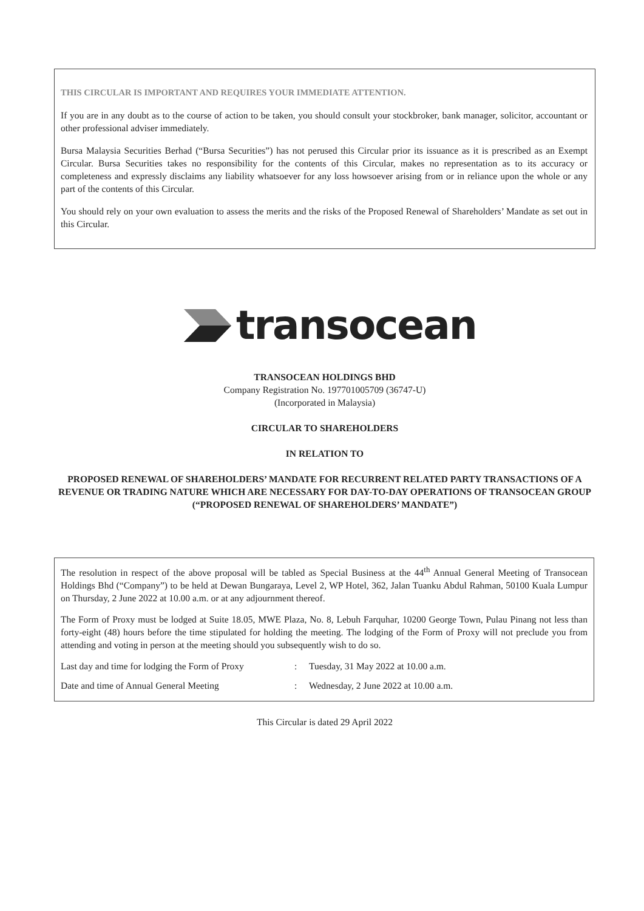THIS CIRCULAR IS IMPORTANT AND REQUIRES YOUR IMMEDIATE ATTENTION.
If you are in any doubt as to the course of action to be taken, you should consult your stockbroker, bank manager, solicitor, accountant or other professional adviser immediately.
Bursa Malaysia Securities Berhad (“Bursa Securities”) has not perused this Circular prior its issuance as it is prescribed as an Exempt Circular. Bursa Securities takes no responsibility for the contents of this Circular, makes no representation as to its accuracy or completeness and expressly disclaims any liability whatsoever for any loss howsoever arising from or in reliance upon the whole or any part of the contents of this Circular.
You should rely on your own evaluation to assess the merits and the risks of the Proposed Renewal of Shareholders’ Mandate as set out in this Circular.
transocean
TRANSOCEAN HOLDINGS BHD
Company Registration No. 197701005709 (36747-U)
(Incorporated in Malaysia)
CIRCULAR TO SHAREHOLDERS
IN RELATION TO
PROPOSED RENEWAL OF SHAREHOLDERS’ MANDATE FOR RECURRENT RELATED PARTY TRANSACTIONS OF A REVENUE OR TRADING NATURE WHICH ARE NECESSARY FOR DAY-TO-DAY OPERATIONS OF TRANSOCEAN GROUP
(“PROPOSED RENEWAL OF SHAREHOLDERS’ MANDATE”)
The resolution in respect of the above proposal will be tabled as Special Business at the 44<sup>th</sup> Annual General Meeting of Transocean Holdings Bhd (“Company”) to be held at Dewan Bungaraya, Level 2, WP Hotel, 362, Jalan Tuanku Abdul Rahman, 50100 Kuala Lumpur on Thursday, 2 June 2022 at 10.00 a.m. or at any adjournment thereof.
The Form of Proxy must be lodged at Suite 18.05, MWE Plaza, No. 8, Lebuh Farquhar, 10200 George Town, Pulau Pinang not less than forty-eight (48) hours before the time stipulated for holding the meeting. The lodging of the Form of Proxy will not preclude you from attending and voting in person at the meeting should you subsequently wish to do so.
| Last day and time for lodging the Form of Proxy | : | Tuesday, 31 May 2022 at 10.00 a.m. |
| Date and time of Annual General Meeting | : | Wednesday, 2 June 2022 at 10.00 a.m. |
This Circular is dated 29 April 2022